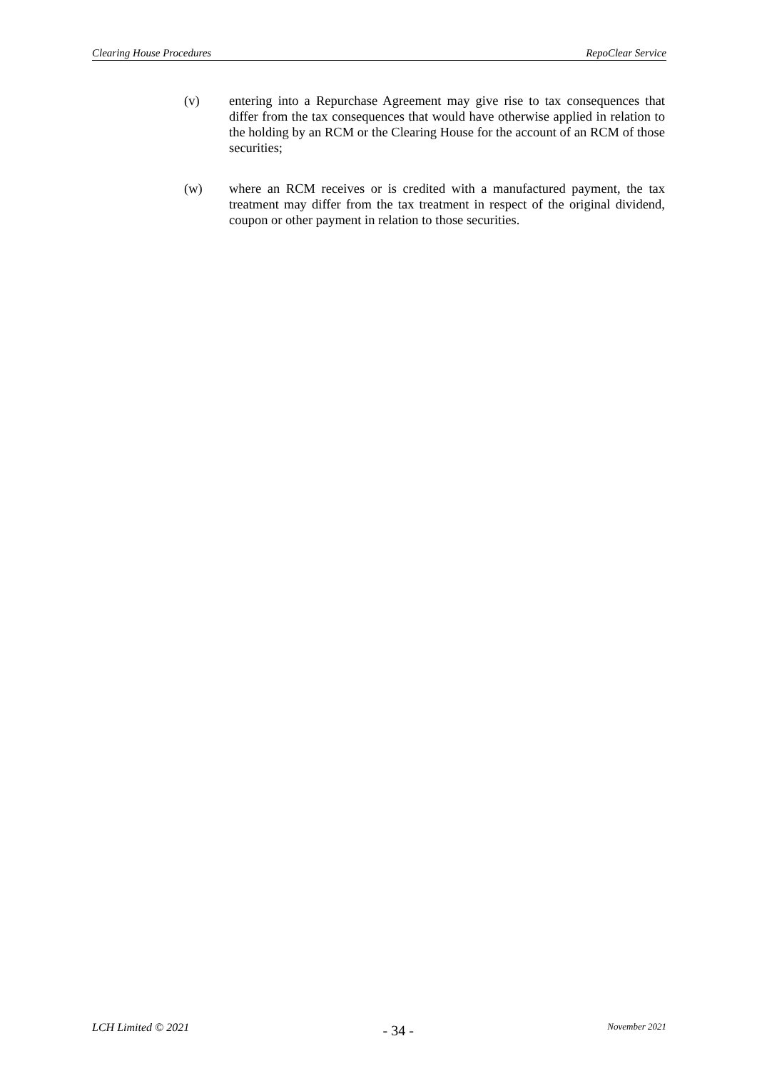Clearing House Procedures RepoClear Service
(v) entering into a Repurchase Agreement may give rise to tax consequences that differ from the tax consequences that would have otherwise applied in relation to the holding by an RCM or the Clearing House for the account of an RCM of those securities;
(w) where an RCM receives or is credited with a manufactured payment, the tax treatment may differ from the tax treatment in respect of the original dividend, coupon or other payment in relation to those securities.
LCH Limited © 2021 - 34 - November 2021